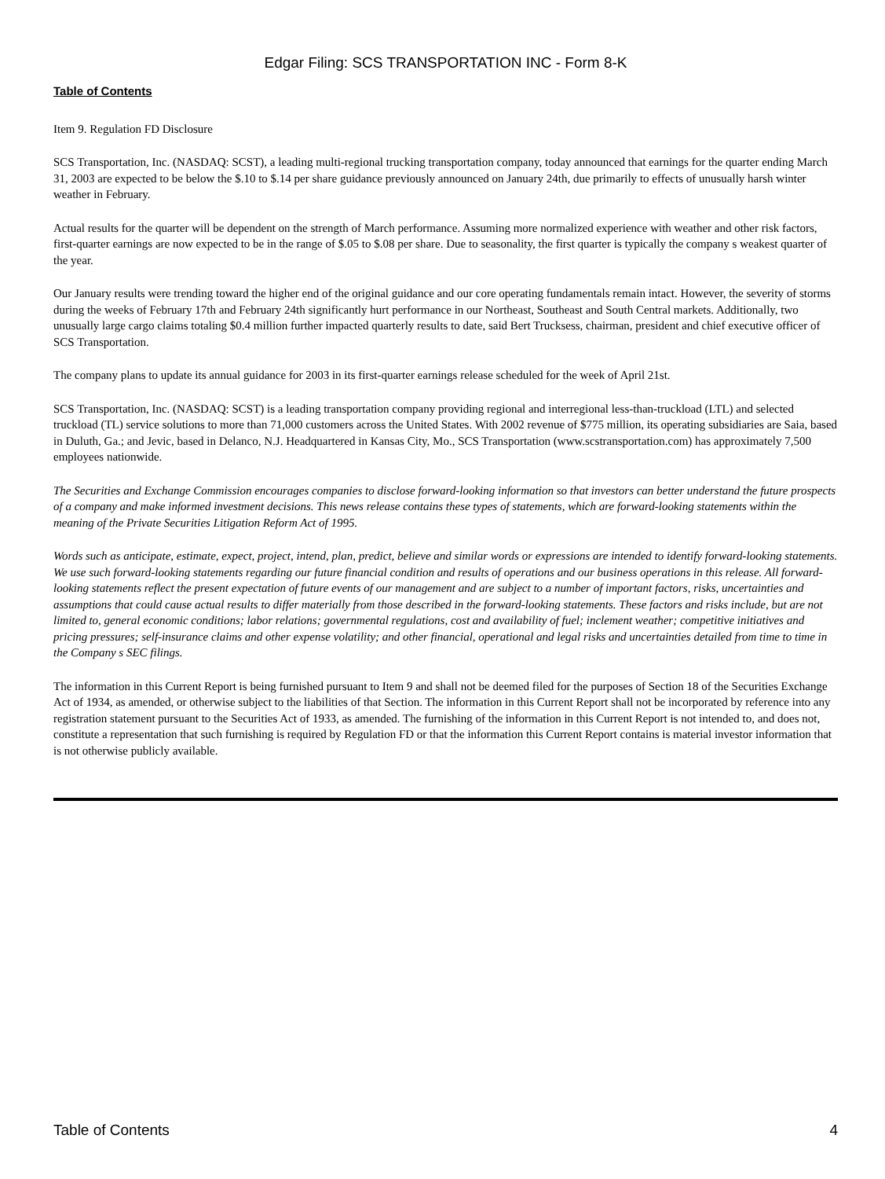Edgar Filing: SCS TRANSPORTATION INC - Form 8-K
Table of Contents
Item 9. Regulation FD Disclosure
SCS Transportation, Inc. (NASDAQ: SCST), a leading multi-regional trucking transportation company, today announced that earnings for the quarter ending March 31, 2003 are expected to be below the $.10 to $.14 per share guidance previously announced on January 24th, due primarily to effects of unusually harsh winter weather in February.
Actual results for the quarter will be dependent on the strength of March performance. Assuming more normalized experience with weather and other risk factors, first-quarter earnings are now expected to be in the range of $.05 to $.08 per share. Due to seasonality, the first quarter is typically the company s weakest quarter of the year.
Our January results were trending toward the higher end of the original guidance and our core operating fundamentals remain intact. However, the severity of storms during the weeks of February 17th and February 24th significantly hurt performance in our Northeast, Southeast and South Central markets. Additionally, two unusually large cargo claims totaling $0.4 million further impacted quarterly results to date, said Bert Trucksess, chairman, president and chief executive officer of SCS Transportation.
The company plans to update its annual guidance for 2003 in its first-quarter earnings release scheduled for the week of April 21st.
SCS Transportation, Inc. (NASDAQ: SCST) is a leading transportation company providing regional and interregional less-than-truckload (LTL) and selected truckload (TL) service solutions to more than 71,000 customers across the United States. With 2002 revenue of $775 million, its operating subsidiaries are Saia, based in Duluth, Ga.; and Jevic, based in Delanco, N.J. Headquartered in Kansas City, Mo., SCS Transportation (www.scstransportation.com) has approximately 7,500 employees nationwide.
The Securities and Exchange Commission encourages companies to disclose forward-looking information so that investors can better understand the future prospects of a company and make informed investment decisions. This news release contains these types of statements, which are forward-looking statements within the meaning of the Private Securities Litigation Reform Act of 1995.
Words such as anticipate, estimate, expect, project, intend, plan, predict, believe and similar words or expressions are intended to identify forward-looking statements. We use such forward-looking statements regarding our future financial condition and results of operations and our business operations in this release. All forward-looking statements reflect the present expectation of future events of our management and are subject to a number of important factors, risks, uncertainties and assumptions that could cause actual results to differ materially from those described in the forward-looking statements. These factors and risks include, but are not limited to, general economic conditions; labor relations; governmental regulations, cost and availability of fuel; inclement weather; competitive initiatives and pricing pressures; self-insurance claims and other expense volatility; and other financial, operational and legal risks and uncertainties detailed from time to time in the Company s SEC filings.
The information in this Current Report is being furnished pursuant to Item 9 and shall not be deemed filed for the purposes of Section 18 of the Securities Exchange Act of 1934, as amended, or otherwise subject to the liabilities of that Section. The information in this Current Report shall not be incorporated by reference into any registration statement pursuant to the Securities Act of 1933, as amended. The furnishing of the information in this Current Report is not intended to, and does not, constitute a representation that such furnishing is required by Regulation FD or that the information this Current Report contains is material investor information that is not otherwise publicly available.
Table of Contents 4